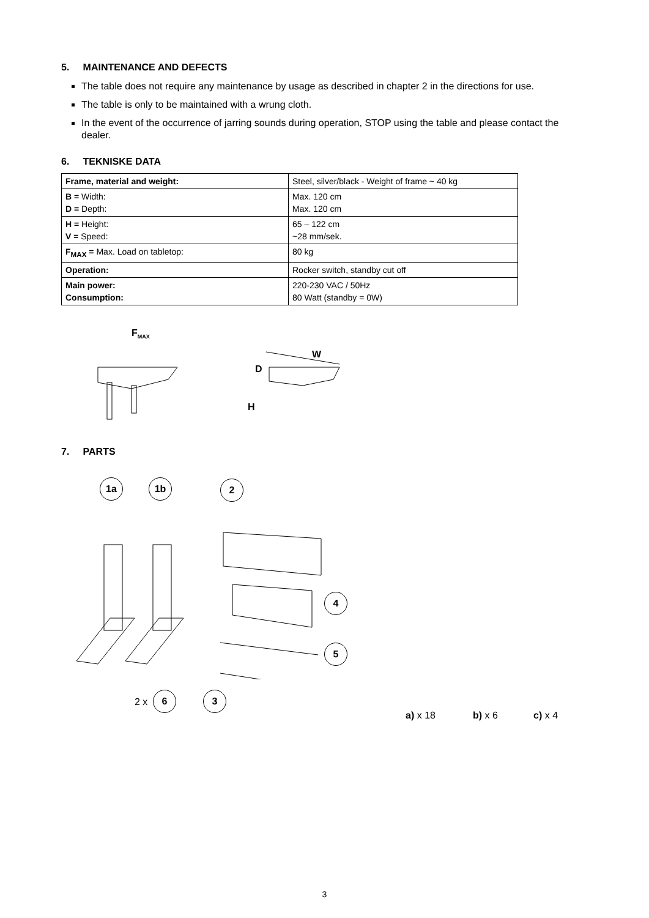5. MAINTENANCE AND DEFECTS
The table does not require any maintenance by usage as described in chapter 2 in the directions for use.
The table is only to be maintained with a wrung cloth.
In the event of the occurrence of jarring sounds during operation, STOP using the table and please contact the dealer.
6. TEKNISKE DATA
| Frame, material and weight: | Steel, silver/black - Weight of frame ~ 40 kg |
| B = Width: D = Depth: | Max. 120 cm Max. 120 cm |
| H = Height: V = Speed: | 65 – 122 cm ~28 mm/sek. |
| F<sub>MAX</sub> = Max. Load on tabletop: | 80 kg |
| Operation: | Rocker switch, standby cut off |
| Main power: Consumption: | 220-230 VAC / 50Hz 80 Watt (standby = 0W) |
F<sub>MAX</sub>
W
D
H
7. PARTS
1a 1b 2
4
5
2 x
6 3
a) x 18 b) x 6 c) x 4
3